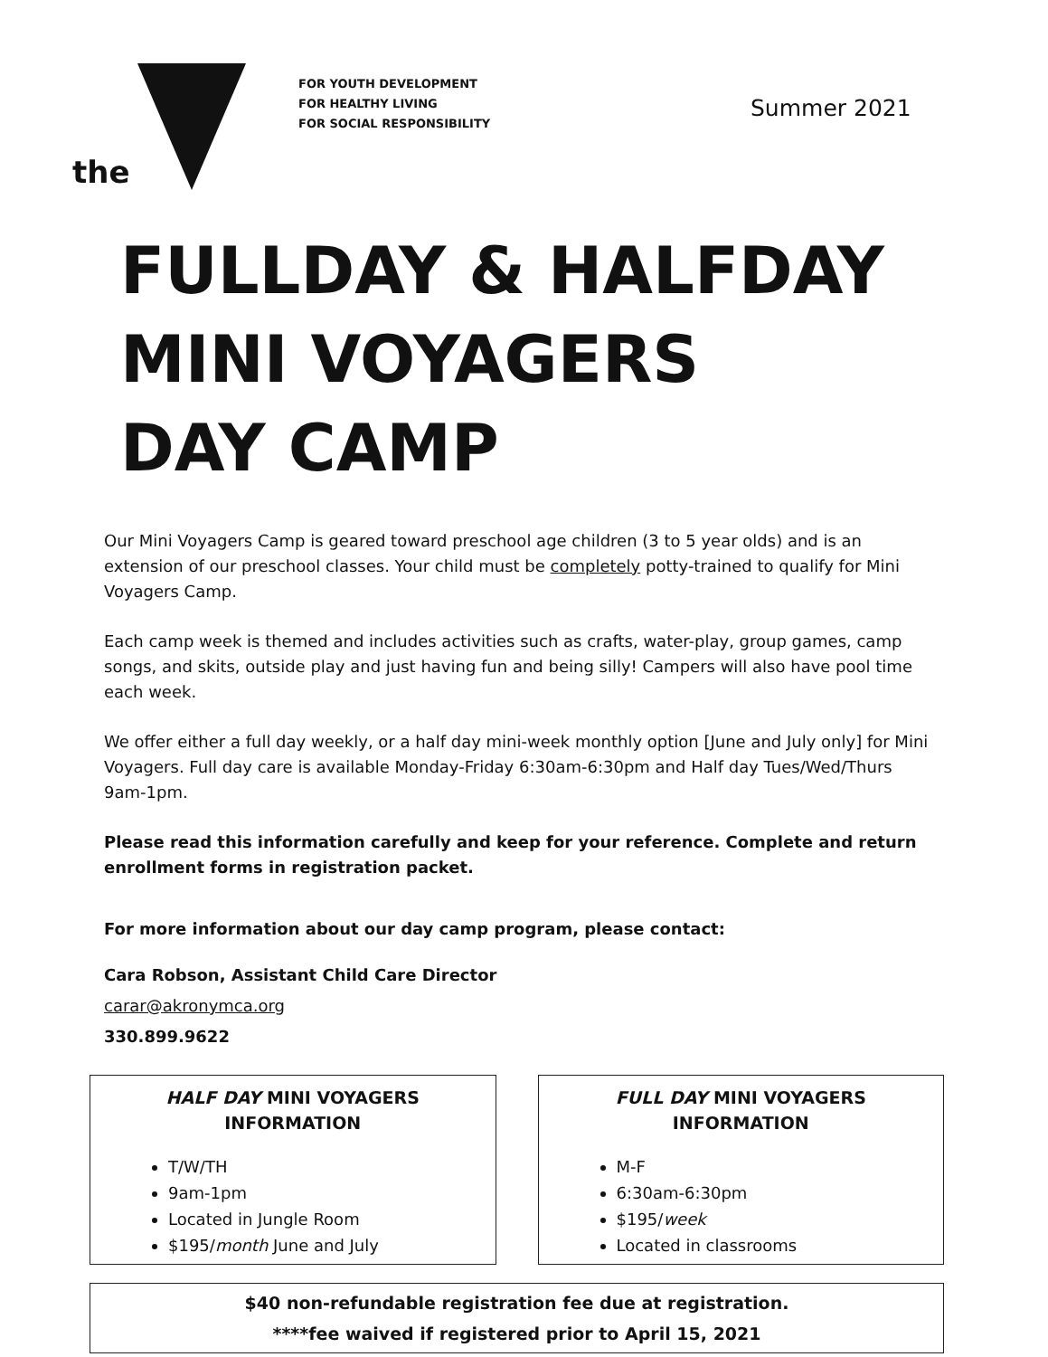the
FOR YOUTH DEVELOPMENT
FOR HEALTHY LIVING
FOR SOCIAL RESPONSIBILITY
Summer 2021
FULLDAY & HALFDAY
MINI VOYAGERS
DAY CAMP
Our Mini Voyagers Camp is geared toward preschool age children (3 to 5 year olds) and is an extension of our preschool classes. Your child must be completely potty-trained to qualify for Mini Voyagers Camp.
Each camp week is themed and includes activities such as crafts, water-play, group games, camp songs, and skits, outside play and just having fun and being silly! Campers will also have pool time each week.
We offer either a full day weekly, or a half day mini-week monthly option [June and July only] for Mini Voyagers. Full day care is available Monday-Friday 6:30am-6:30pm and Half day Tues/Wed/Thurs 9am-1pm.
Please read this information carefully and keep for your reference. Complete and return enrollment forms in registration packet.
For more information about our day camp program, please contact:
Cara Robson, Assistant Child Care Director
carar@akronymca.org
330.899.9622
HALF DAY MINI VOYAGERS
INFORMATION
T/W/TH
9am-1pm
Located in Jungle Room
$195/month June and July
FULL DAY MINI VOYAGERS
INFORMATION
M-F
6:30am-6:30pm
$195/week
Located in classrooms
$40 non-refundable registration fee due at registration.
****fee waived if registered prior to April 15, 2021